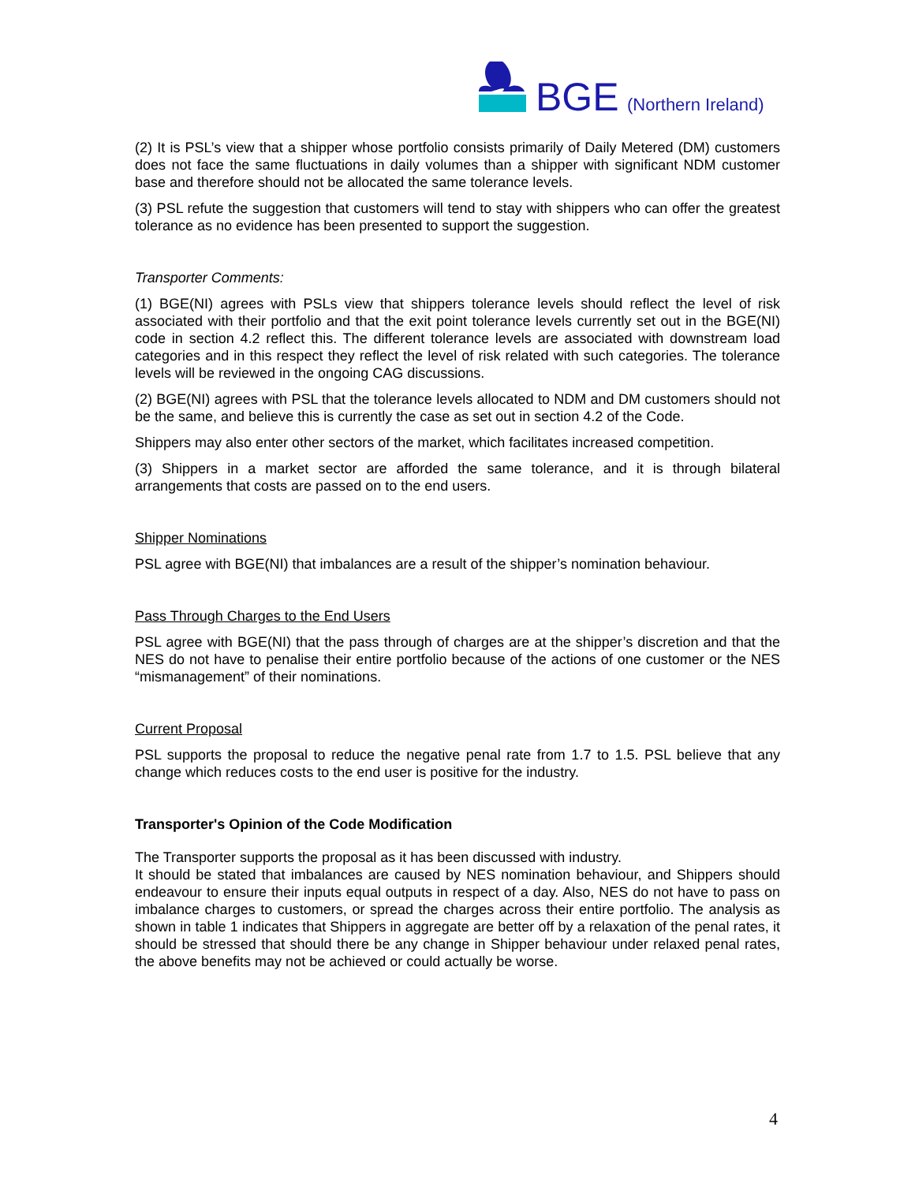BGE
(Northern Ireland)
(2) It is PSL’s view that a shipper whose portfolio consists primarily of Daily Metered (DM) customers does not face the same fluctuations in daily volumes than a shipper with significant NDM customer base and therefore should not be allocated the same tolerance levels.
(3) PSL refute the suggestion that customers will tend to stay with shippers who can offer the greatest tolerance as no evidence has been presented to support the suggestion.
Transporter Comments:
(1) BGE(NI) agrees with PSLs view that shippers tolerance levels should reflect the level of risk associated with their portfolio and that the exit point tolerance levels currently set out in the BGE(NI) code in section 4.2 reflect this. The different tolerance levels are associated with downstream load categories and in this respect they reflect the level of risk related with such categories. The tolerance levels will be reviewed in the ongoing CAG discussions.
(2) BGE(NI) agrees with PSL that the tolerance levels allocated to NDM and DM customers should not be the same, and believe this is currently the case as set out in section 4.2 of the Code.
Shippers may also enter other sectors of the market, which facilitates increased competition.
(3) Shippers in a market sector are afforded the same tolerance, and it is through bilateral arrangements that costs are passed on to the end users.
Shipper Nominations
PSL agree with BGE(NI) that imbalances are a result of the shipper’s nomination behaviour.
Pass Through Charges to the End Users
PSL agree with BGE(NI) that the pass through of charges are at the shipper’s discretion and that the NES do not have to penalise their entire portfolio because of the actions of one customer or the NES “mismanagement” of their nominations.
Current Proposal
PSL supports the proposal to reduce the negative penal rate from 1.7 to 1.5. PSL believe that any change which reduces costs to the end user is positive for the industry.
Transporter's Opinion of the Code Modification
The Transporter supports the proposal as it has been discussed with industry.
It should be stated that imbalances are caused by NES nomination behaviour, and Shippers should endeavour to ensure their inputs equal outputs in respect of a day. Also, NES do not have to pass on imbalance charges to customers, or spread the charges across their entire portfolio. The analysis as shown in table 1 indicates that Shippers in aggregate are better off by a relaxation of the penal rates, it should be stressed that should there be any change in Shipper behaviour under relaxed penal rates, the above benefits may not be achieved or could actually be worse.
4